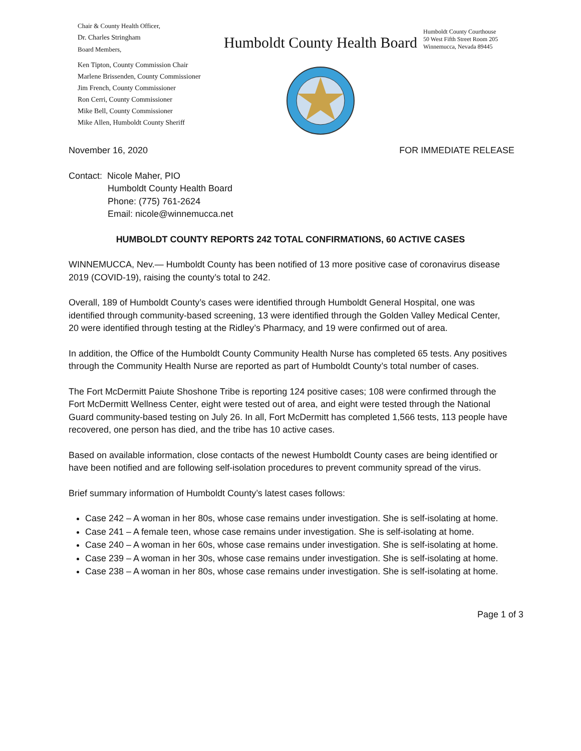Chair & County Health Officer,
Dr. Charles Stringham
Board Members,
Ken Tipton, County Commission Chair
Marlene Brissenden, County Commissioner
Jim French, County Commissioner
Ron Cerri, County Commissioner
Mike Bell, County Commissioner
Mike Allen, Humboldt County Sheriff
Humboldt County Health Board
Humboldt County Courthouse
50 West Fifth Street Room 205
Winnemucca, Nevada 89445
November 16, 2020 FOR IMMEDIATE RELEASE
Contact: Nicole Maher, PIO
Humboldt County Health Board
Phone: (775) 761-2624
Email: nicole@winnemucca.net
HUMBOLDT COUNTY REPORTS 242 TOTAL CONFIRMATIONS, 60 ACTIVE CASES
WINNEMUCCA, Nev.— Humboldt County has been notified of 13 more positive case of coronavirus disease 2019 (COVID-19), raising the county’s total to 242.
Overall, 189 of Humboldt County’s cases were identified through Humboldt General Hospital, one was identified through community-based screening, 13 were identified through the Golden Valley Medical Center, 20 were identified through testing at the Ridley’s Pharmacy, and 19 were confirmed out of area.
In addition, the Office of the Humboldt County Community Health Nurse has completed 65 tests. Any positives through the Community Health Nurse are reported as part of Humboldt County’s total number of cases.
The Fort McDermitt Paiute Shoshone Tribe is reporting 124 positive cases; 108 were confirmed through the Fort McDermitt Wellness Center, eight were tested out of area, and eight were tested through the National Guard community-based testing on July 26. In all, Fort McDermitt has completed 1,566 tests, 113 people have recovered, one person has died, and the tribe has 10 active cases.
Based on available information, close contacts of the newest Humboldt County cases are being identified or have been notified and are following self-isolation procedures to prevent community spread of the virus.
Brief summary information of Humboldt County’s latest cases follows:
Case 242 – A woman in her 80s, whose case remains under investigation. She is self-isolating at home.
Case 241 – A female teen, whose case remains under investigation. She is self-isolating at home.
Case 240 – A woman in her 60s, whose case remains under investigation. She is self-isolating at home.
Case 239 – A woman in her 30s, whose case remains under investigation. She is self-isolating at home.
Case 238 – A woman in her 80s, whose case remains under investigation. She is self-isolating at home.
Page 1 of 3